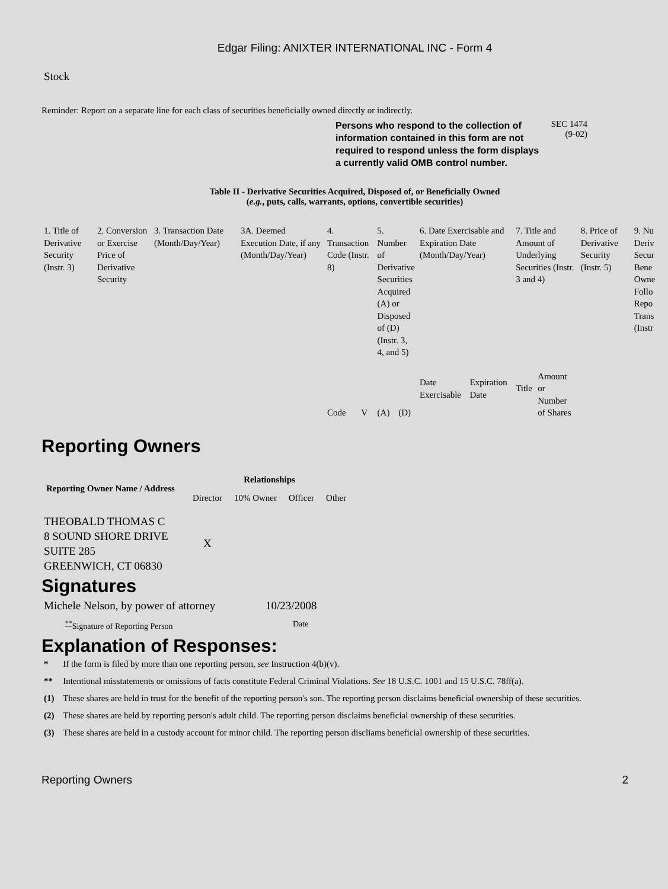Edgar Filing: ANIXTER INTERNATIONAL INC - Form 4
Stock
Reminder: Report on a separate line for each class of securities beneficially owned directly or indirectly.
Persons who respond to the collection of information contained in this form are not required to respond unless the form displays a currently valid OMB control number.
SEC 1474
(9-02)
Table II - Derivative Securities Acquired, Disposed of, or Beneficially Owned
(e.g., puts, calls, warrants, options, convertible securities)
| 1. Title of Derivative Security (Instr. 3) | 2. Conversion or Exercise Price of Derivative Security | 3. Transaction Date (Month/Day/Year) | 3A. Deemed Execution Date, if any (Month/Day/Year) | 4. Transaction Code (Instr. 8) | | 5. Number of Derivative Securities Acquired (A) or Disposed of (D) (Instr. 3, 4, and 5) | | 6. Date Exercisable and Expiration Date (Month/Day/Year) | | 7. Title and Amount of Underlying Securities (Instr. 3 and 4) | | 8. Price of Derivative Security (Instr. 5) | 9. Nu Deriv Secur Bene Owne Follo Repo Trans (Instr |
| | | | | Code | V | (A) | (D) | Date Exercisable | Expiration Date | Title | Amount or Number of Shares | | |
Reporting Owners
| Reporting Owner Name / Address | Relationships | | | |
| --- | --- | --- | --- | --- |
| | Director | 10% Owner | Officer | Other |
| THEOBALD THOMAS C 8 SOUND SHORE DRIVE SUITE 285 GREENWICH, CT 06830 | X | | | |
Signatures
| Michele Nelson, by power of attorney | 10/23/2008 |
| <sup>**</sup> Signature of Reporting Person | Date |
Explanation of Responses:
| * | If the form is filed by more than one reporting person, see Instruction 4(b)(v). |
| ** | Intentional misstatements or omissions of facts constitute Federal Criminal Violations. See 18 U.S.C. 1001 and 15 U.S.C. 78ff(a). |
| (1) | These shares are held in trust for the benefit of the reporting person's son. The reporting person disclaims beneficial ownership of these securities. |
| (2) | These shares are held by reporting person's adult child. The reporting person disclaims beneficial ownership of these securities. |
| (3) | These shares are held in a custody account for minor child. The reporting person discliams beneficial ownership of these securities. |
Reporting Owners 2